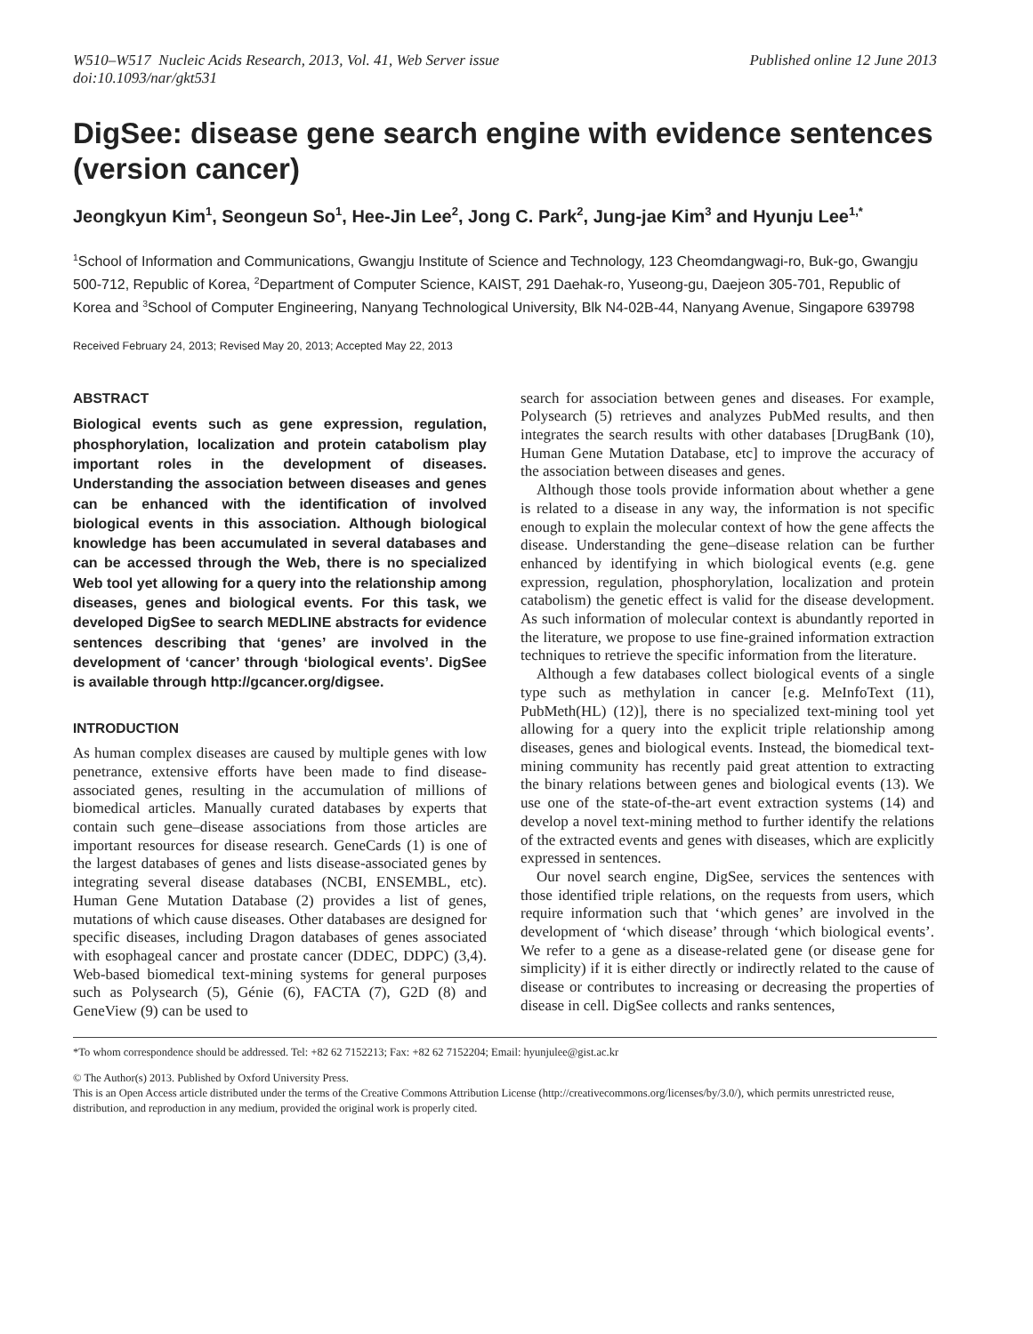W510–W517 Nucleic Acids Research, 2013, Vol. 41, Web Server issue
doi:10.1093/nar/gkt531
Published online 12 June 2013
DigSee: disease gene search engine with evidence sentences (version cancer)
Jeongkyun Kim<sup>1</sup>, Seongeun So<sup>1</sup>, Hee-Jin Lee<sup>2</sup>, Jong C. Park<sup>2</sup>, Jung-jae Kim<sup>3</sup> and Hyunju Lee<sup>1,*</sup>
<sup>1</sup> School of Information and Communications, Gwangju Institute of Science and Technology, 123 Cheomdangwagi-ro, Buk-go, Gwangju 500-712, Republic of Korea, <sup>2</sup>Department of Computer Science, KAIST, 291 Daehak-ro, Yuseong-gu, Daejeon 305-701, Republic of Korea and <sup>3</sup>School of Computer Engineering, Nanyang Technological University, Blk N4-02B-44, Nanyang Avenue, Singapore 639798
Received February 24, 2013; Revised May 20, 2013; Accepted May 22, 2013
ABSTRACT
Biological events such as gene expression, regulation, phosphorylation, localization and protein catabolism play important roles in the development of diseases. Understanding the association between diseases and genes can be enhanced with the identification of involved biological events in this association. Although biological knowledge has been accumulated in several databases and can be accessed through the Web, there is no specialized Web tool yet allowing for a query into the relationship among diseases, genes and biological events. For this task, we developed DigSee to search MEDLINE abstracts for evidence sentences describing that ‘genes’ are involved in the development of ‘cancer’ through ‘biological events’. DigSee is available through http://gcancer.org/digsee.
INTRODUCTION
As human complex diseases are caused by multiple genes with low penetrance, extensive efforts have been made to find disease-associated genes, resulting in the accumulation of millions of biomedical articles. Manually curated databases by experts that contain such gene–disease associations from those articles are important resources for disease research. GeneCards (1) is one of the largest databases of genes and lists disease-associated genes by integrating several disease databases (NCBI, ENSEMBL, etc). Human Gene Mutation Database (2) provides a list of genes, mutations of which cause diseases. Other databases are designed for specific diseases, including Dragon databases of genes associated with esophageal cancer and prostate cancer (DDEC, DDPC) (3,4). Web-based biomedical text-mining systems for general purposes such as Polysearch (5), Génie (6), FACTA (7), G2D (8) and GeneView (9) can be used to
search for association between genes and diseases. For example, Polysearch (5) retrieves and analyzes PubMed results, and then integrates the search results with other databases [DrugBank (10), Human Gene Mutation Database, etc] to improve the accuracy of the association between diseases and genes.
Although those tools provide information about whether a gene is related to a disease in any way, the information is not specific enough to explain the molecular context of how the gene affects the disease. Understanding the gene–disease relation can be further enhanced by identifying in which biological events (e.g. gene expression, regulation, phosphorylation, localization and protein catabolism) the genetic effect is valid for the disease development. As such information of molecular context is abundantly reported in the literature, we propose to use fine-grained information extraction techniques to retrieve the specific information from the literature.
Although a few databases collect biological events of a single type such as methylation in cancer [e.g. MeInfoText (11), PubMeth(HL) (12)], there is no specialized text-mining tool yet allowing for a query into the explicit triple relationship among diseases, genes and biological events. Instead, the biomedical text-mining community has recently paid great attention to extracting the binary relations between genes and biological events (13). We use one of the state-of-the-art event extraction systems (14) and develop a novel text-mining method to further identify the relations of the extracted events and genes with diseases, which are explicitly expressed in sentences.
Our novel search engine, DigSee, services the sentences with those identified triple relations, on the requests from users, which require information such that ‘which genes’ are involved in the development of ‘which disease’ through ‘which biological events’. We refer to a gene as a disease-related gene (or disease gene for simplicity) if it is either directly or indirectly related to the cause of disease or contributes to increasing or decreasing the properties of disease in cell. DigSee collects and ranks sentences,
*To whom correspondence should be addressed. Tel: +82 62 7152213; Fax: +82 62 7152204; Email: hyunjulee@gist.ac.kr
© The Author(s) 2013. Published by Oxford University Press.
This is an Open Access article distributed under the terms of the Creative Commons Attribution License (http://creativecommons.org/licenses/by/3.0/), which permits unrestricted reuse, distribution, and reproduction in any medium, provided the original work is properly cited.